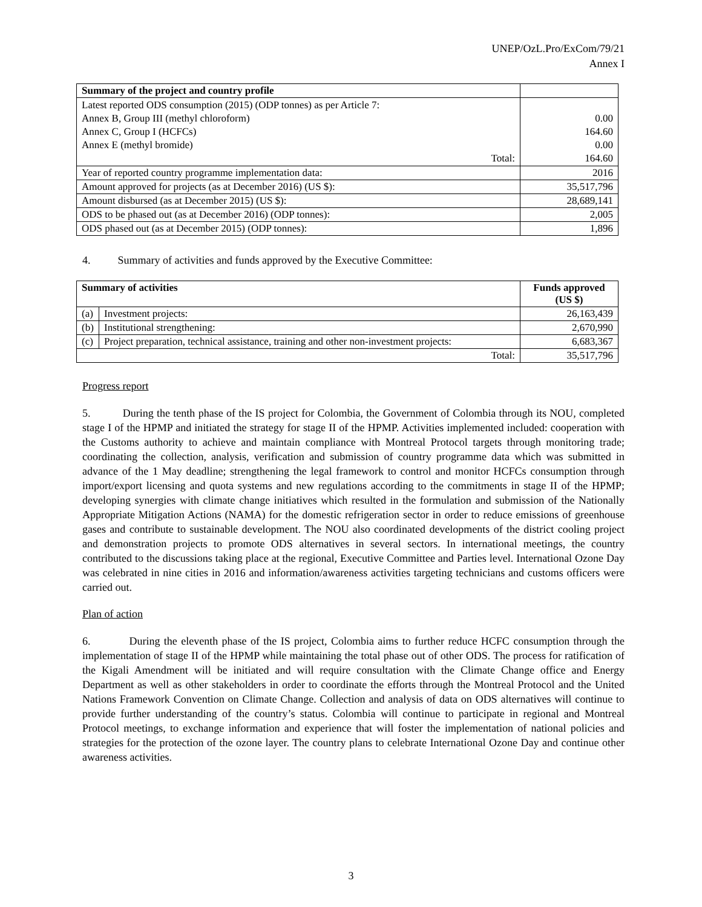UNEP/OzL.Pro/ExCom/79/21
Annex I
| Summary of the project and country profile | |
| --- | --- |
| Latest reported ODS consumption (2015) (ODP tonnes) as per Article 7: Annex B, Group III (methyl chloroform) Annex C, Group I (HCFCs) Annex E (methyl bromide) Total: | 0.00 164.60 0.00 164.60 |
| Year of reported country programme implementation data: | 2016 |
| Amount approved for projects (as at December 2016) (US $): | 35,517,796 |
| Amount disbursed (as at December 2015) (US $): | 28,689,141 |
| ODS to be phased out (as at December 2016) (ODP tonnes): | 2,005 |
| ODS phased out (as at December 2015) (ODP tonnes): | 1,896 |
4. Summary of activities and funds approved by the Executive Committee:
| Summary of activities | | Funds approved (US $) |
| --- | --- | --- |
| (a) | Investment projects: | 26,163,439 |
| (b) | Institutional strengthening: | 2,670,990 |
| (c) | Project preparation, technical assistance, training and other non-investment projects: | 6,683,367 |
| Total: | | 35,517,796 |
Progress report
5. During the tenth phase of the IS project for Colombia, the Government of Colombia through its NOU, completed stage I of the HPMP and initiated the strategy for stage II of the HPMP. Activities implemented included: cooperation with the Customs authority to achieve and maintain compliance with Montreal Protocol targets through monitoring trade; coordinating the collection, analysis, verification and submission of country programme data which was submitted in advance of the 1 May deadline; strengthening the legal framework to control and monitor HCFCs consumption through import/export licensing and quota systems and new regulations according to the commitments in stage II of the HPMP; developing synergies with climate change initiatives which resulted in the formulation and submission of the Nationally Appropriate Mitigation Actions (NAMA) for the domestic refrigeration sector in order to reduce emissions of greenhouse gases and contribute to sustainable development. The NOU also coordinated developments of the district cooling project and demonstration projects to promote ODS alternatives in several sectors. In international meetings, the country contributed to the discussions taking place at the regional, Executive Committee and Parties level. International Ozone Day was celebrated in nine cities in 2016 and information/awareness activities targeting technicians and customs officers were carried out.
Plan of action
6. During the eleventh phase of the IS project, Colombia aims to further reduce HCFC consumption through the implementation of stage II of the HPMP while maintaining the total phase out of other ODS. The process for ratification of the Kigali Amendment will be initiated and will require consultation with the Climate Change office and Energy Department as well as other stakeholders in order to coordinate the efforts through the Montreal Protocol and the United Nations Framework Convention on Climate Change. Collection and analysis of data on ODS alternatives will continue to provide further understanding of the country’s status. Colombia will continue to participate in regional and Montreal Protocol meetings, to exchange information and experience that will foster the implementation of national policies and strategies for the protection of the ozone layer. The country plans to celebrate International Ozone Day and continue other awareness activities.
3